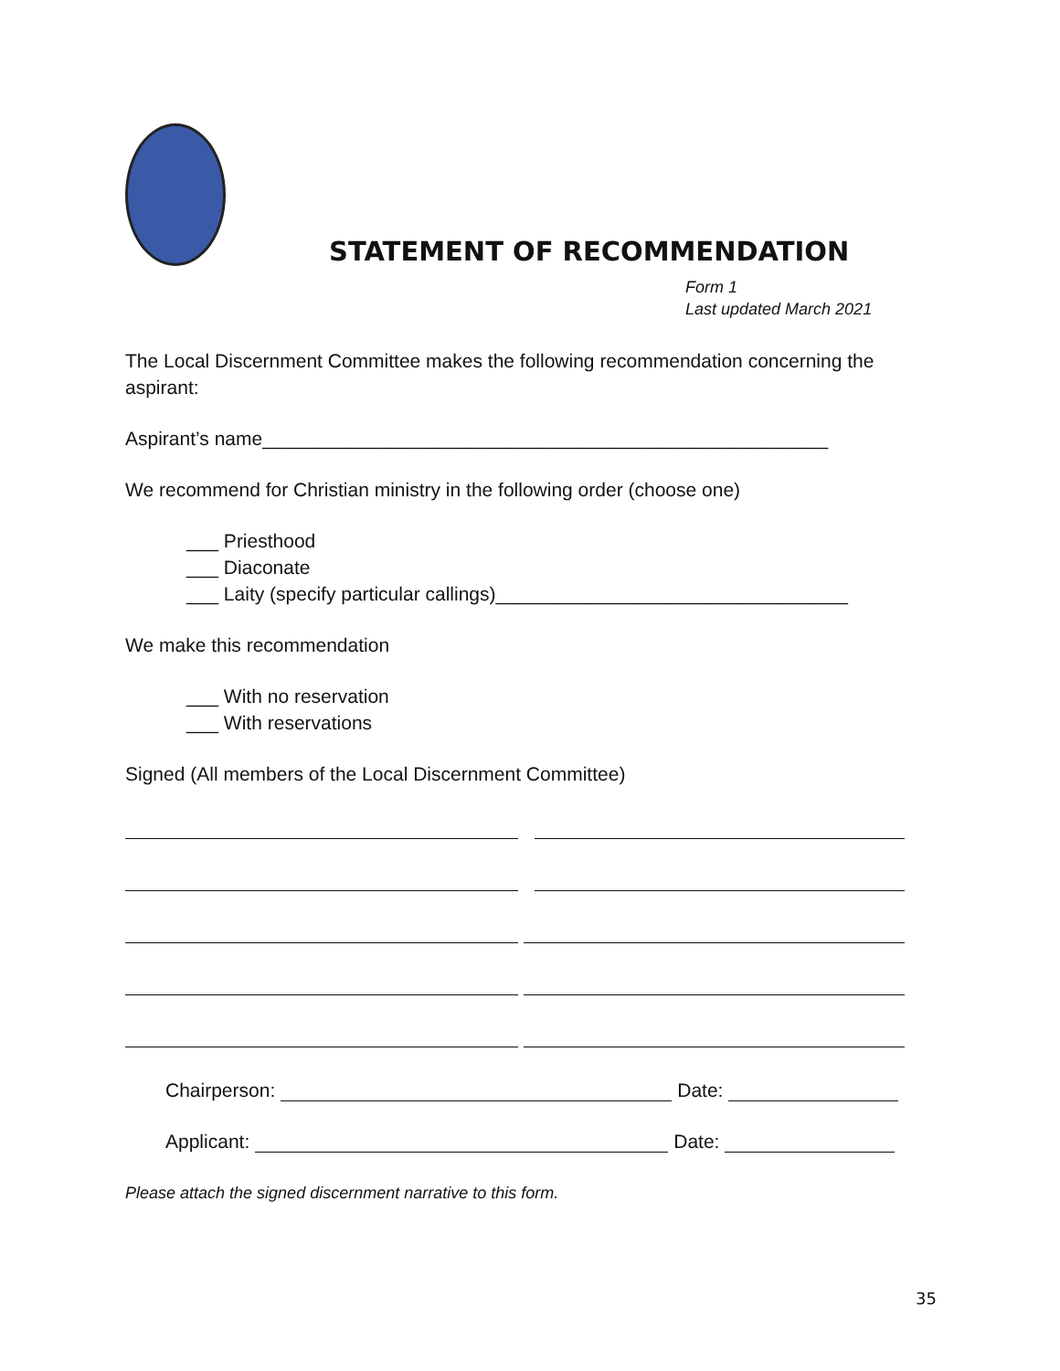STATEMENT OF RECOMMENDATION
Form 1
Last updated March 2021
The Local Discernment Committee makes the following recommendation concerning the aspirant:
Aspirant’s name_____________________________________________________
We recommend for Christian ministry in the following order (choose one)
___ Priesthood
___ Diaconate
___ Laity (specify particular callings)_________________________________
We make this recommendation
___ With no reservation
___ With reservations
Signed (All members of the Local Discernment Committee)
Chairperson:
Date:
Applicant:
Date:
Please attach the signed discernment narrative to this form.
35